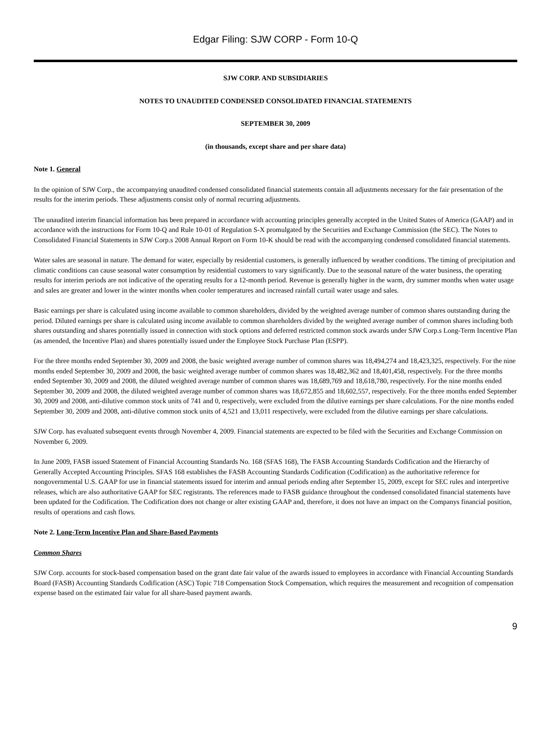Edgar Filing: SJW CORP - Form 10-Q
SJW CORP. AND SUBSIDIARIES
NOTES TO UNAUDITED CONDENSED CONSOLIDATED FINANCIAL STATEMENTS
SEPTEMBER 30, 2009
(in thousands, except share and per share data)
Note 1. General
In the opinion of SJW Corp., the accompanying unaudited condensed consolidated financial statements contain all adjustments necessary for the fair presentation of the results for the interim periods. These adjustments consist only of normal recurring adjustments.
The unaudited interim financial information has been prepared in accordance with accounting principles generally accepted in the United States of America (GAAP) and in accordance with the instructions for Form 10-Q and Rule 10-01 of Regulation S-X promulgated by the Securities and Exchange Commission (the SEC). The Notes to Consolidated Financial Statements in SJW Corp.s 2008 Annual Report on Form 10-K should be read with the accompanying condensed consolidated financial statements.
Water sales are seasonal in nature. The demand for water, especially by residential customers, is generally influenced by weather conditions. The timing of precipitation and climatic conditions can cause seasonal water consumption by residential customers to vary significantly. Due to the seasonal nature of the water business, the operating results for interim periods are not indicative of the operating results for a 12-month period. Revenue is generally higher in the warm, dry summer months when water usage and sales are greater and lower in the winter months when cooler temperatures and increased rainfall curtail water usage and sales.
Basic earnings per share is calculated using income available to common shareholders, divided by the weighted average number of common shares outstanding during the period. Diluted earnings per share is calculated using income available to common shareholders divided by the weighted average number of common shares including both shares outstanding and shares potentially issued in connection with stock options and deferred restricted common stock awards under SJW Corp.s Long-Term Incentive Plan (as amended, the Incentive Plan) and shares potentially issued under the Employee Stock Purchase Plan (ESPP).
For the three months ended September 30, 2009 and 2008, the basic weighted average number of common shares was 18,494,274 and 18,423,325, respectively. For the nine months ended September 30, 2009 and 2008, the basic weighted average number of common shares was 18,482,362 and 18,401,458, respectively. For the three months ended September 30, 2009 and 2008, the diluted weighted average number of common shares was 18,689,769 and 18,618,780, respectively. For the nine months ended September 30, 2009 and 2008, the diluted weighted average number of common shares was 18,672,855 and 18,602,557, respectively. For the three months ended September 30, 2009 and 2008, anti-dilutive common stock units of 741 and 0, respectively, were excluded from the dilutive earnings per share calculations. For the nine months ended September 30, 2009 and 2008, anti-dilutive common stock units of 4,521 and 13,011 respectively, were excluded from the dilutive earnings per share calculations.
SJW Corp. has evaluated subsequent events through November 4, 2009. Financial statements are expected to be filed with the Securities and Exchange Commission on November 6, 2009.
In June 2009, FASB issued Statement of Financial Accounting Standards No. 168 (SFAS 168), The FASB Accounting Standards Codification and the Hierarchy of Generally Accepted Accounting Principles. SFAS 168 establishes the FASB Accounting Standards Codification (Codification) as the authoritative reference for nongovernmental U.S. GAAP for use in financial statements issued for interim and annual periods ending after September 15, 2009, except for SEC rules and interpretive releases, which are also authoritative GAAP for SEC registrants. The references made to FASB guidance throughout the condensed consolidated financial statements have been updated for the Codification. The Codification does not change or alter existing GAAP and, therefore, it does not have an impact on the Companys financial position, results of operations and cash flows.
Note 2. Long-Term Incentive Plan and Share-Based Payments
Common Shares
SJW Corp. accounts for stock-based compensation based on the grant date fair value of the awards issued to employees in accordance with Financial Accounting Standards Board (FASB) Accounting Standards Codification (ASC) Topic 718 Compensation Stock Compensation, which requires the measurement and recognition of compensation expense based on the estimated fair value for all share-based payment awards.
9